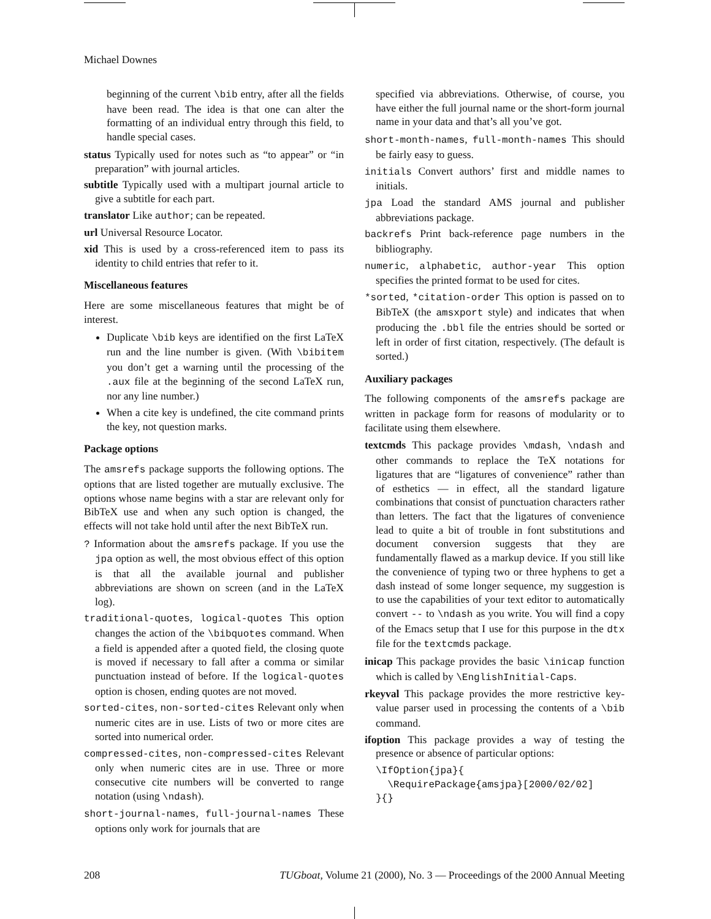Michael Downes
beginning of the current \bib entry, after all the fields have been read. The idea is that one can alter the formatting of an individual entry through this field, to handle special cases.
status Typically used for notes such as “to appear” or “in preparation” with journal articles.
subtitle Typically used with a multipart journal article to give a subtitle for each part.
translator Like author; can be repeated.
url Universal Resource Locator.
xid This is used by a cross-referenced item to pass its identity to child entries that refer to it.
Miscellaneous features
Here are some miscellaneous features that might be of interest.
Duplicate \bib keys are identified on the first LaTeX run and the line number is given. (With \bibitem you don’t get a warning until the processing of the .aux file at the beginning of the second LaTeX run, nor any line number.)
When a cite key is undefined, the cite command prints the key, not question marks.
Package options
The amsrefs package supports the following options. The options that are listed together are mutually exclusive. The options whose name begins with a star are relevant only for BibTeX use and when any such option is changed, the effects will not take hold until after the next BibTeX run.
? Information about the amsrefs package. If you use the jpa option as well, the most obvious effect of this option is that all the available journal and publisher abbreviations are shown on screen (and in the LaTeX log).
traditional-quotes, logical-quotes This option changes the action of the \bibquotes command. When a field is appended after a quoted field, the closing quote is moved if necessary to fall after a comma or similar punctuation instead of before. If the logical-quotes option is chosen, ending quotes are not moved.
sorted-cites, non-sorted-cites Relevant only when numeric cites are in use. Lists of two or more cites are sorted into numerical order.
compressed-cites, non-compressed-cites Relevant only when numeric cites are in use. Three or more consecutive cite numbers will be converted to range notation (using \ndash).
short-journal-names, full-journal-names These options only work for journals that are
specified via abbreviations. Otherwise, of course, you have either the full journal name or the short-form journal name in your data and that’s all you’ve got.
short-month-names, full-month-names This should be fairly easy to guess.
initials Convert authors’ first and middle names to initials.
jpa Load the standard AMS journal and publisher abbreviations package.
backrefs Print back-reference page numbers in the bibliography.
numeric, alphabetic, author-year This option specifies the printed format to be used for cites.
*sorted, *citation-order This option is passed on to BibTeX (the amsxport style) and indicates that when producing the .bbl file the entries should be sorted or left in order of first citation, respectively. (The default is sorted.)
Auxiliary packages
The following components of the amsrefs package are written in package form for reasons of modularity or to facilitate using them elsewhere.
textcmds This package provides \mdash, \ndash and other commands to replace the TeX notations for ligatures that are “ligatures of convenience” rather than of esthetics — in effect, all the standard ligature combinations that consist of punctuation characters rather than letters. The fact that the ligatures of convenience lead to quite a bit of trouble in font substitutions and document conversion suggests that they are fundamentally flawed as a markup device. If you still like the convenience of typing two or three hyphens to get a dash instead of some longer sequence, my suggestion is to use the capabilities of your text editor to automatically convert -- to \ndash as you write. You will find a copy of the Emacs setup that I use for this purpose in the dtx file for the textcmds package.
inicap This package provides the basic \inicap function which is called by \EnglishInitial-Caps.
rkeyval This package provides the more restrictive key-value parser used in processing the contents of a \bib command.
ifoption This package provides a way of testing the presence or absence of particular options:
\IfOption{jpa}{
  \RequirePackage{amsjpa}[2000/02/02]
}{}
208 TUGboat, Volume 21 (2000), No. 3 — Proceedings of the 2000 Annual Meeting